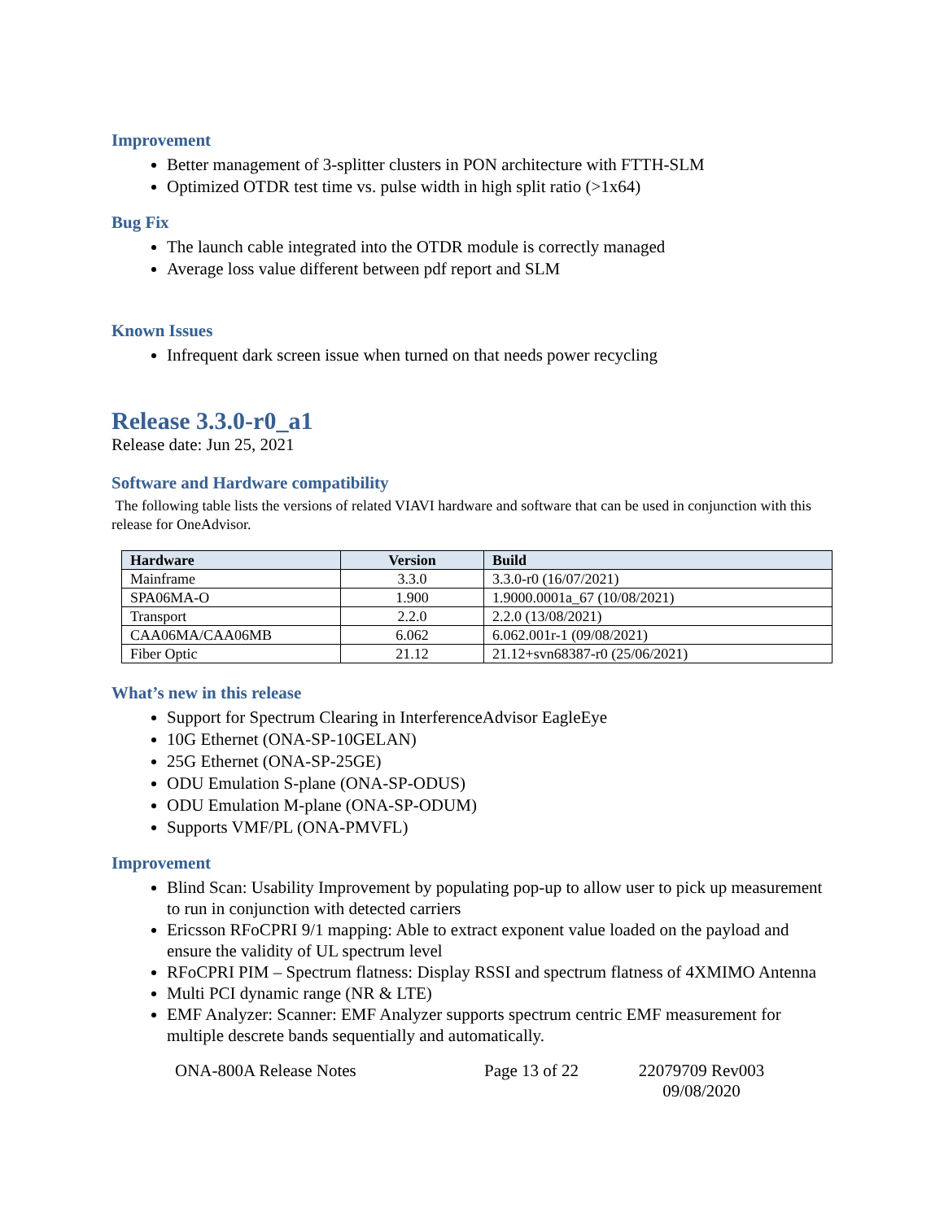Improvement
Better management of 3-splitter clusters in PON architecture with FTTH-SLM
Optimized OTDR test time vs. pulse width in high split ratio (>1x64)
Bug Fix
The launch cable integrated into the OTDR module is correctly managed
Average loss value different between pdf report and SLM
Known Issues
Infrequent dark screen issue when turned on that needs power recycling
Release 3.3.0-r0_a1
Release date: Jun 25, 2021
Software and Hardware compatibility
The following table lists the versions of related VIAVI hardware and software that can be used in conjunction with this release for OneAdvisor.
| Hardware | Version | Build |
| --- | --- | --- |
| Mainframe | 3.3.0 | 3.3.0-r0 (16/07/2021) |
| SPA06MA-O | 1.900 | 1.9000.0001a_67 (10/08/2021) |
| Transport | 2.2.0 | 2.2.0 (13/08/2021) |
| CAA06MA/CAA06MB | 6.062 | 6.062.001r-1 (09/08/2021) |
| Fiber Optic | 21.12 | 21.12+svn68387-r0 (25/06/2021) |
What’s new in this release
Support for Spectrum Clearing in InterferenceAdvisor EagleEye
10G Ethernet (ONA-SP-10GELAN)
25G Ethernet (ONA-SP-25GE)
ODU Emulation S-plane (ONA-SP-ODUS)
ODU Emulation M-plane (ONA-SP-ODUM)
Supports VMF/PL (ONA-PMVFL)
Improvement
Blind Scan: Usability Improvement by populating pop-up to allow user to pick up measurement to run in conjunction with detected carriers
Ericsson RFoCPRI 9/1 mapping: Able to extract exponent value loaded on the payload and ensure the validity of UL spectrum level
RFoCPRI PIM – Spectrum flatness: Display RSSI and spectrum flatness of 4XMIMO Antenna
Multi PCI dynamic range (NR & LTE)
EMF Analyzer: Scanner: EMF Analyzer supports spectrum centric EMF measurement for multiple descrete bands sequentially and automatically.
ONA-800A Release Notes Page 13 of 22 22079709 Rev003 09/08/2020